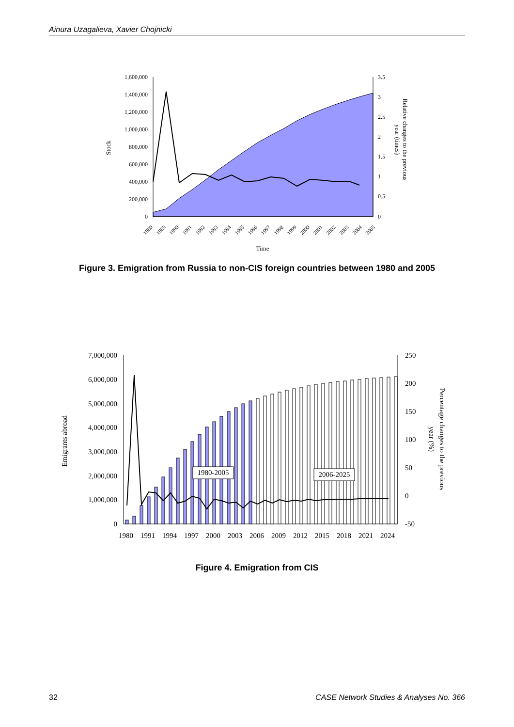Ainura Uzagalieva, Xavier Chojnicki
1,600,000
1,400,000
1,200,000
1,000,000
800,000
600,000
400,000
200,000
0
3.5
3
2.5
2
1.5
1
0.5
0
Stock
Relative changes to the previous
year (times)
1980
1985
1990
1991
1992
1993
1994
1995
1996
1997
1998
1999
2000
2001
2002
2003
2004
2005
Time
Figure 3. Emigration from Russia to non-CIS foreign countries between 1980 and 2005
1980-2005
2006-2025
7,000,000
6,000,000
5,000,000
4,000,000
3,000,000
2,000,000
1,000,000
0
250
200
150
100
50
0
-50
1980
1991
1994
1997
2000
2003
2006
2009
2012
2015
2018
2021
2024
Emigrants abroad
Percentage changes to the previous
year (%)
Figure 4. Emigration from CIS
32 CASE Network Studies & Analyses No. 366